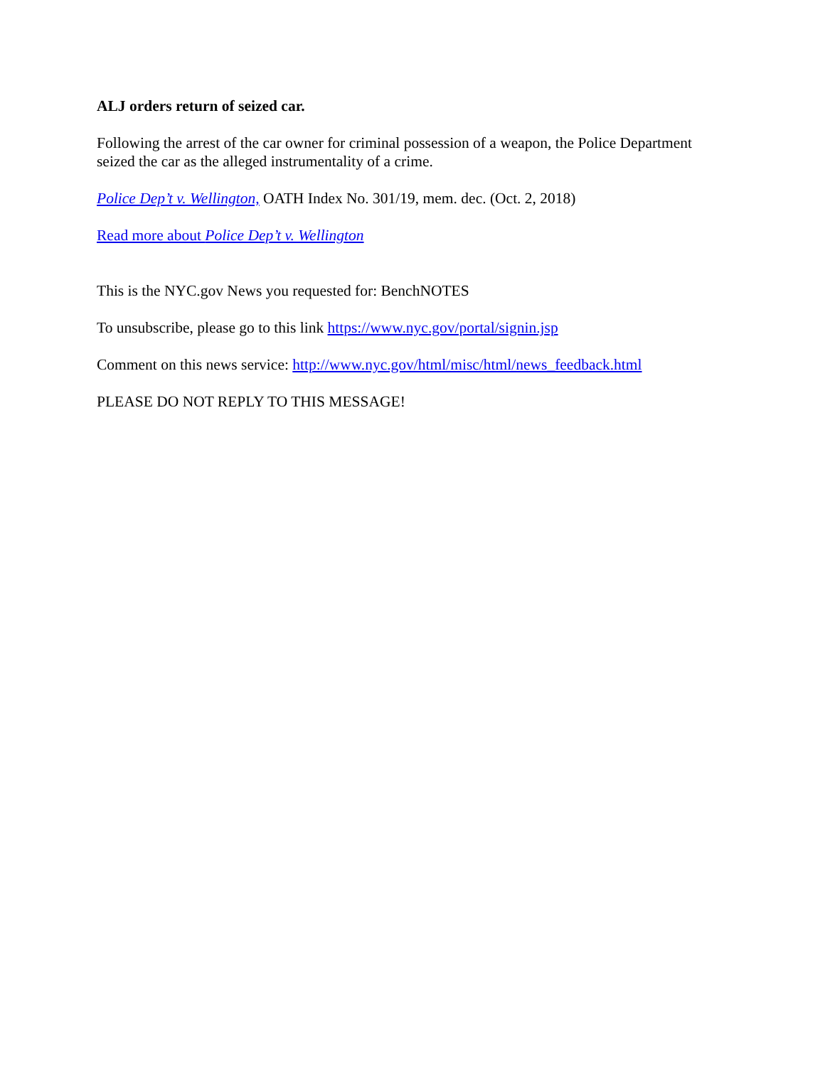ALJ orders return of seized car.
Following the arrest of the car owner for criminal possession of a weapon, the Police Department seized the car as the alleged instrumentality of a crime.
Police Dep’t v. Wellington, OATH Index No. 301/19, mem. dec. (Oct. 2, 2018)
Read more about Police Dep’t v. Wellington
This is the NYC.gov News you requested for: BenchNOTES
To unsubscribe, please go to this link https://www.nyc.gov/portal/signin.jsp
Comment on this news service: http://www.nyc.gov/html/misc/html/news_feedback.html
PLEASE DO NOT REPLY TO THIS MESSAGE!